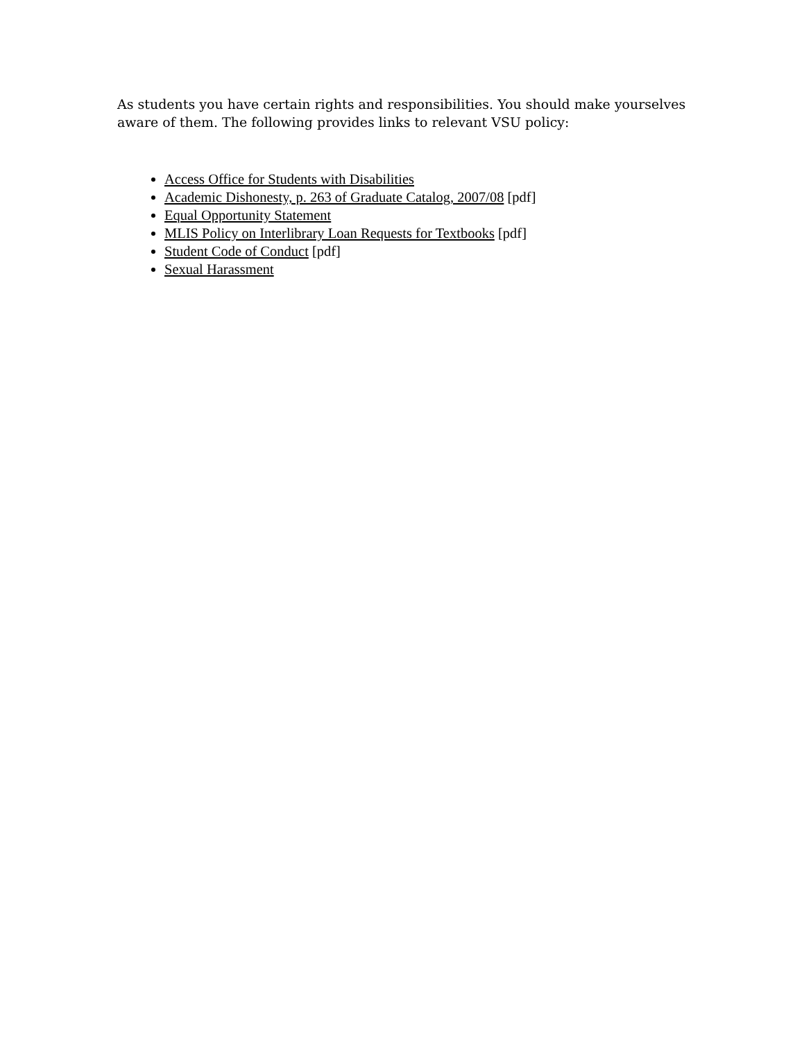As students you have certain rights and responsibilities. You should make yourselves aware of them. The following provides links to relevant VSU policy:
Access Office for Students with Disabilities
Academic Dishonesty, p. 263 of Graduate Catalog, 2007/08 [pdf]
Equal Opportunity Statement
MLIS Policy on Interlibrary Loan Requests for Textbooks [pdf]
Student Code of Conduct [pdf]
Sexual Harassment